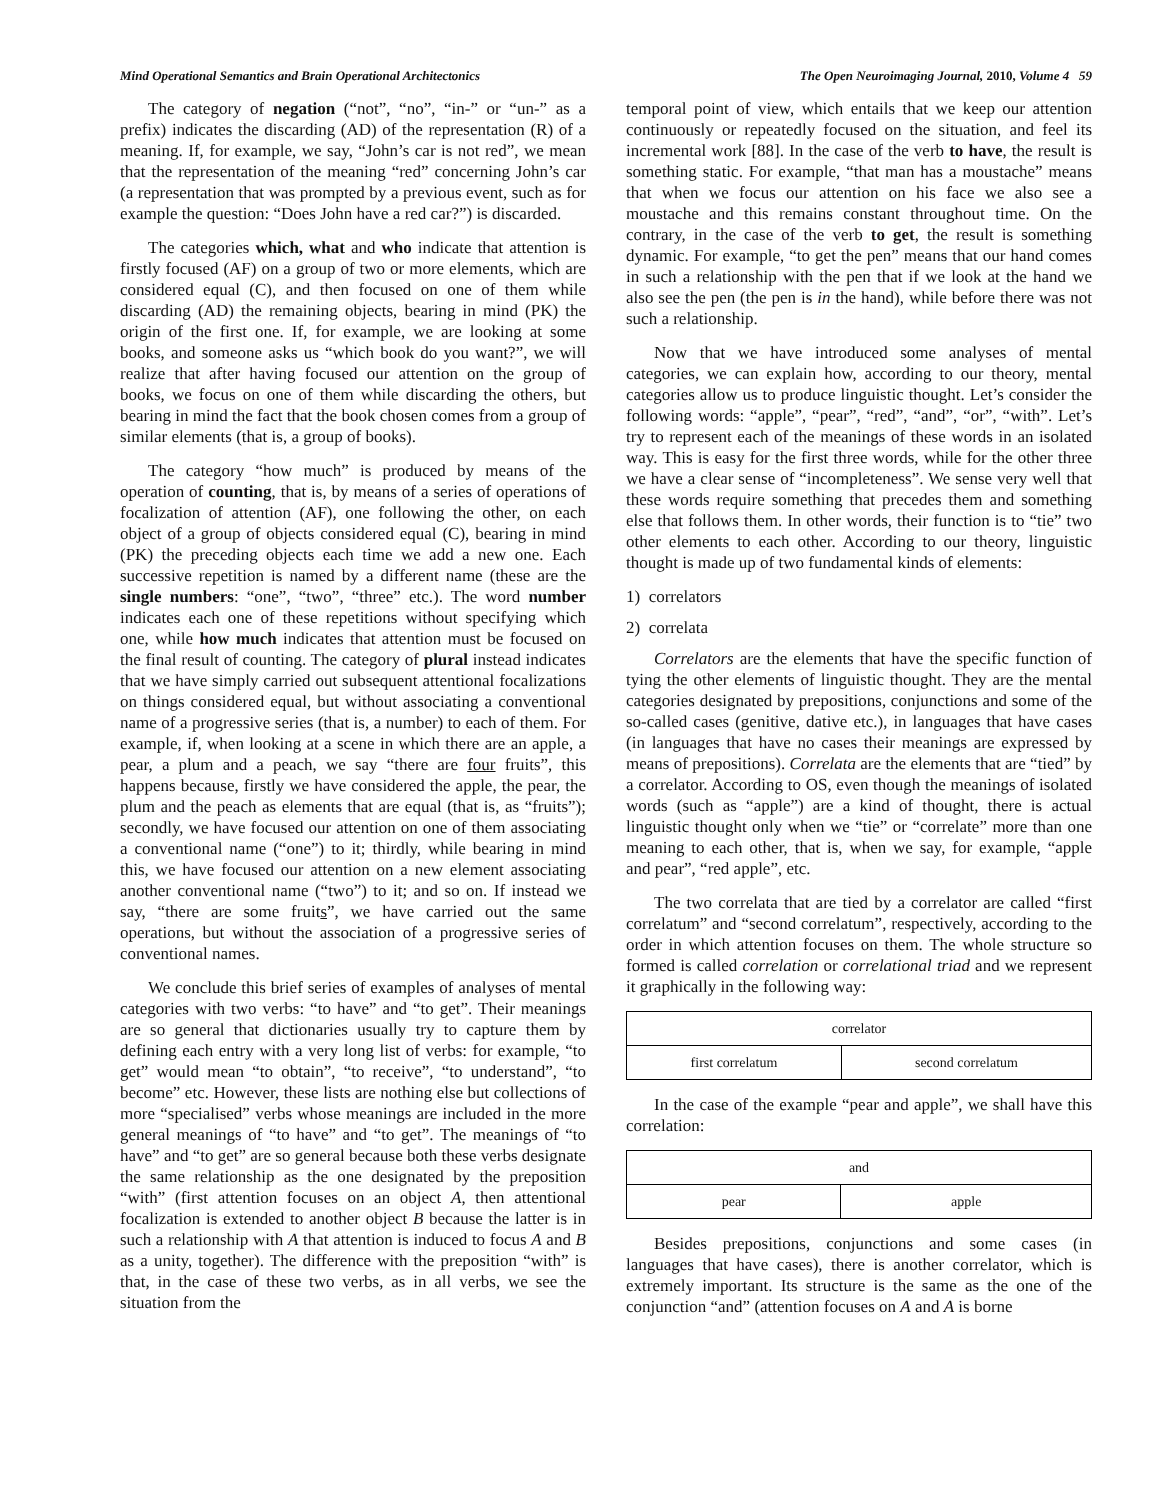Mind Operational Semantics and Brain Operational Architectonics The Open Neuroimaging Journal, 2010, Volume 4 59
The category of negation (“not”, “no”, “in-” or “un-” as a prefix) indicates the discarding (AD) of the representation (R) of a meaning. If, for example, we say, “John’s car is not red”, we mean that the representation of the meaning “red” concerning John’s car (a representation that was prompted by a previous event, such as for example the question: “Does John have a red car?”) is discarded.
The categories which, what and who indicate that attention is firstly focused (AF) on a group of two or more elements, which are considered equal (C), and then focused on one of them while discarding (AD) the remaining objects, bearing in mind (PK) the origin of the first one. If, for example, we are looking at some books, and someone asks us “which book do you want?”, we will realize that after having focused our attention on the group of books, we focus on one of them while discarding the others, but bearing in mind the fact that the book chosen comes from a group of similar elements (that is, a group of books).
The category “how much” is produced by means of the operation of counting, that is, by means of a series of operations of focalization of attention (AF), one following the other, on each object of a group of objects considered equal (C), bearing in mind (PK) the preceding objects each time we add a new one. Each successive repetition is named by a different name (these are the single numbers: “one”, “two”, “three” etc.). The word number indicates each one of these repetitions without specifying which one, while how much indicates that attention must be focused on the final result of counting. The category of plural instead indicates that we have simply carried out subsequent attentional focalizations on things considered equal, but without associating a conventional name of a progressive series (that is, a number) to each of them. For example, if, when looking at a scene in which there are an apple, a pear, a plum and a peach, we say “there are four fruits”, this happens because, firstly we have considered the apple, the pear, the plum and the peach as elements that are equal (that is, as “fruits”); secondly, we have focused our attention on one of them associating a conventional name (“one”) to it; thirdly, while bearing in mind this, we have focused our attention on a new element associating another conventional name (“two”) to it; and so on. If instead we say, “there are some fruits”, we have carried out the same operations, but without the association of a progressive series of conventional names.
We conclude this brief series of examples of analyses of mental categories with two verbs: “to have” and “to get”. Their meanings are so general that dictionaries usually try to capture them by defining each entry with a very long list of verbs: for example, “to get” would mean “to obtain”, “to receive”, “to understand”, “to become” etc. However, these lists are nothing else but collections of more “specialised” verbs whose meanings are included in the more general meanings of “to have” and “to get”. The meanings of “to have” and “to get” are so general because both these verbs designate the same relationship as the one designated by the preposition “with” (first attention focuses on an object A, then attentional focalization is extended to another object B because the latter is in such a relationship with A that attention is induced to focus A and B as a unity, together). The difference with the preposition “with” is that, in the case of these two verbs, as in all verbs, we see the situation from the
temporal point of view, which entails that we keep our attention continuously or repeatedly focused on the situation, and feel its incremental work [88]. In the case of the verb to have, the result is something static. For example, “that man has a moustache” means that when we focus our attention on his face we also see a moustache and this remains constant throughout time. On the contrary, in the case of the verb to get, the result is something dynamic. For example, “to get the pen” means that our hand comes in such a relationship with the pen that if we look at the hand we also see the pen (the pen is in the hand), while before there was not such a relationship.
Now that we have introduced some analyses of mental categories, we can explain how, according to our theory, mental categories allow us to produce linguistic thought. Let’s consider the following words: “apple”, “pear”, “red”, “and”, “or”, “with”. Let’s try to represent each of the meanings of these words in an isolated way. This is easy for the first three words, while for the other three we have a clear sense of “incompleteness”. We sense very well that these words require something that precedes them and something else that follows them. In other words, their function is to “tie” two other elements to each other. According to our theory, linguistic thought is made up of two fundamental kinds of elements:
1) correlators
2) correlata
Correlators are the elements that have the specific function of tying the other elements of linguistic thought. They are the mental categories designated by prepositions, conjunctions and some of the so-called cases (genitive, dative etc.), in languages that have cases (in languages that have no cases their meanings are expressed by means of prepositions). Correlata are the elements that are “tied” by a correlator. According to OS, even though the meanings of isolated words (such as “apple”) are a kind of thought, there is actual linguistic thought only when we “tie” or “correlate” more than one meaning to each other, that is, when we say, for example, “apple and pear”, “red apple”, etc.
The two correlata that are tied by a correlator are called “first correlatum” and “second correlatum”, respectively, according to the order in which attention focuses on them. The whole structure so formed is called correlation or correlational triad and we represent it graphically in the following way:
| correlator | |
| first correlatum | second correlatum |
In the case of the example “pear and apple”, we shall have this correlation:
| and | |
| pear | apple |
Besides prepositions, conjunctions and some cases (in languages that have cases), there is another correlator, which is extremely important. Its structure is the same as the one of the conjunction “and” (attention focuses on A and A is borne